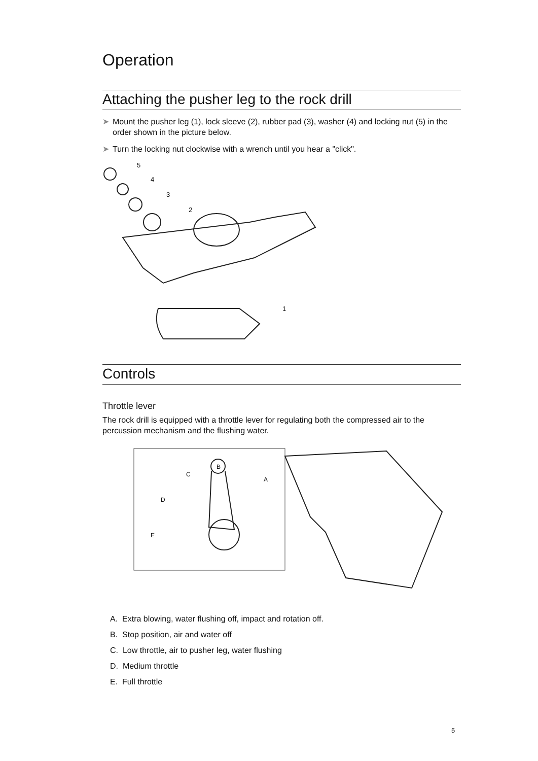Operation
Attaching the pusher leg to the rock drill
➤ Mount the pusher leg (1), lock sleeve (2), rubber pad (3), washer (4) and locking nut (5) in the order shown in the picture below.
➤ Turn the locking nut clockwise with a wrench until you hear a "click".
5
4
3
2
1
Controls
Throttle lever
The rock drill is equipped with a throttle lever for regulating both the compressed air to the percussion mechanism and the flushing water.
B
C
A
D
E
A. Extra blowing, water flushing off, impact and rotation off.
B. Stop position, air and water off
C. Low throttle, air to pusher leg, water flushing
D. Medium throttle
E. Full throttle
5